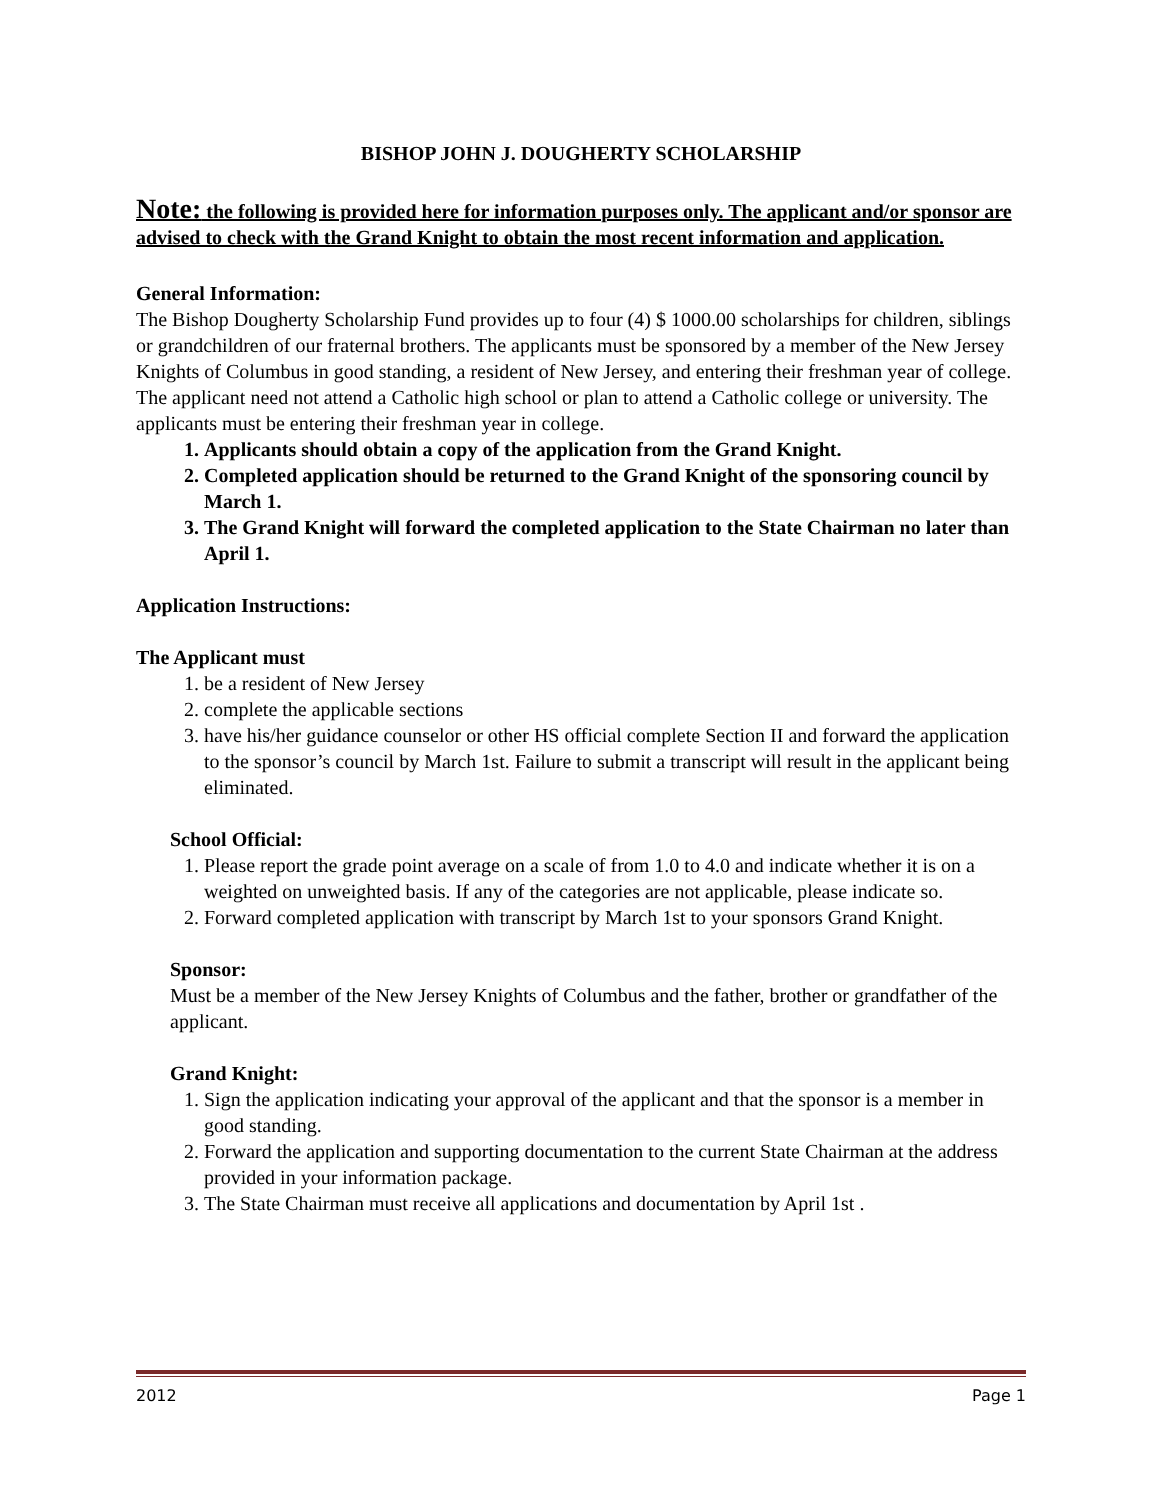BISHOP JOHN J. DOUGHERTY SCHOLARSHIP
Note: the following is provided here for information purposes only. The applicant and/or sponsor are advised to check with the Grand Knight to obtain the most recent information and application.
General Information:
The Bishop Dougherty Scholarship Fund provides up to four (4) $ 1000.00 scholarships for children, siblings or grandchildren of our fraternal brothers. The applicants must be sponsored by a member of the New Jersey Knights of Columbus in good standing, a resident of New Jersey, and entering their freshman year of college. The applicant need not attend a Catholic high school or plan to attend a Catholic college or university. The applicants must be entering their freshman year in college.
1. Applicants should obtain a copy of the application from the Grand Knight.
2. Completed application should be returned to the Grand Knight of the sponsoring council by March 1.
3. The Grand Knight will forward the completed application to the State Chairman no later than April 1.
Application Instructions:
The Applicant must
1. be a resident of New Jersey
2. complete the applicable sections
3. have his/her guidance counselor or other HS official complete Section II and forward the application to the sponsor’s council by March 1st. Failure to submit a transcript will result in the applicant being eliminated.
School Official:
1. Please report the grade point average on a scale of from 1.0 to 4.0 and indicate whether it is on a weighted on unweighted basis. If any of the categories are not applicable, please indicate so.
2. Forward completed application with transcript by March 1st to your sponsors Grand Knight.
Sponsor:
Must be a member of the New Jersey Knights of Columbus and the father, brother or grandfather of the applicant.
Grand Knight:
1. Sign the application indicating your approval of the applicant and that the sponsor is a member in good standing.
2. Forward the application and supporting documentation to the current State Chairman at the address provided in your information package.
3. The State Chairman must receive all applications and documentation by April 1st .
2012 Page 1